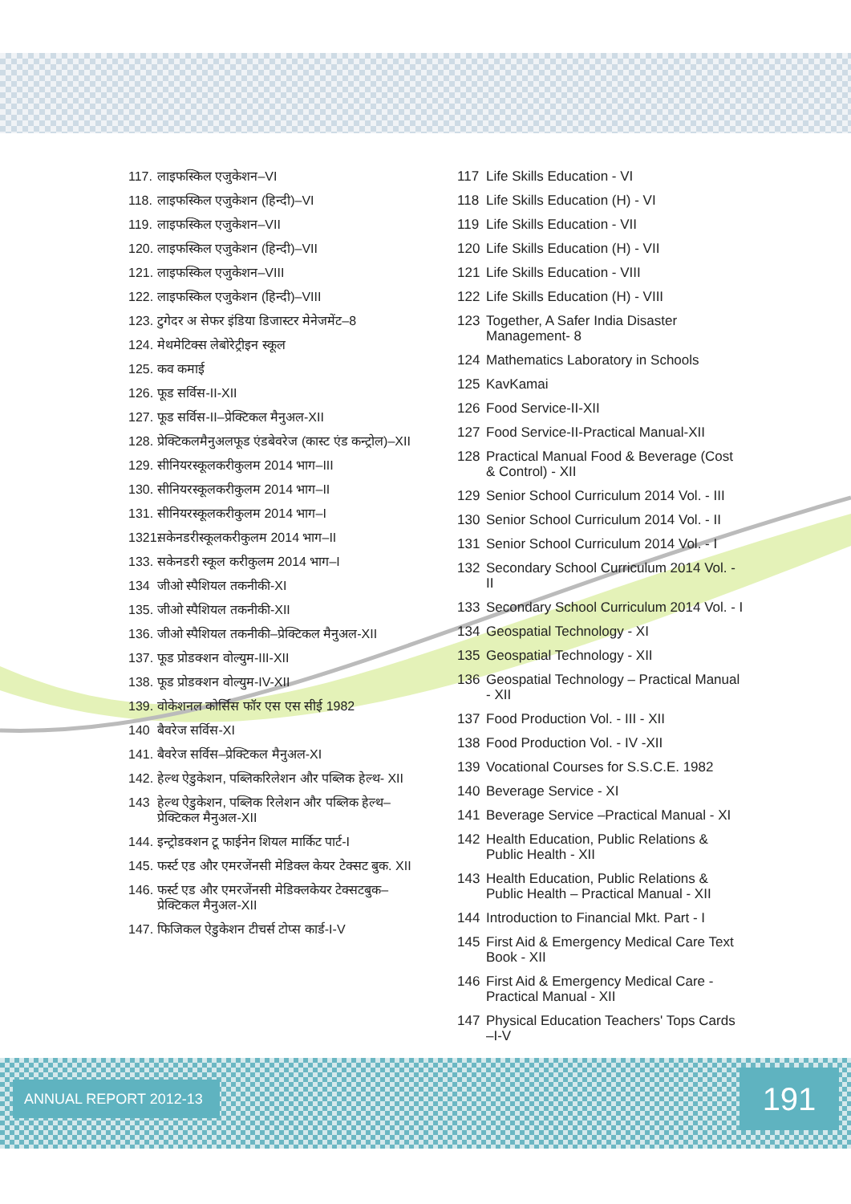117. लाइफस्किल एजुकेशन–VI
118. लाइफस्किल एजुकेशन (हिन्दी)–VI
119. लाइफस्किल एजुकेशन–VII
120. लाइफस्किल एजुकेशन (हिन्दी)–VII
121. लाइफस्किल एजुकेशन–VIII
122. लाइफस्किल एजुकेशन (हिन्दी)–VIII
123. टुगेदर अ सेफर इंडिया डिजास्टर मेनेजमेंट–8
124. मेथमेटिक्स लेबोरेट्रीइन स्कूल
125. कव कमाई
126. फूड सर्विस-II-XII
127. फूड सर्विस-II–प्रेक्टिकल मैनुअल-XII
128. प्रेक्टिकलमैनुअलफूड एंडबेवरेज (कास्ट एंड कन्ट्रोल)–XII
129. सीनियरस्कूलकरीकुलम 2014 भाग–III
130. सीनियरस्कूलकरीकुलम 2014 भाग–II
131. सीनियरस्कूलकरीकुलम 2014 भाग–I
1321. सकेनडरीस्कूलकरीकुलम 2014 भाग–II
133. सकेनडरी स्कूल करीकुलम 2014 भाग–I
134 जीओ स्पैशियल तकनीकी-XI
135. जीओ स्पैशियल तकनीकी-XII
136. जीओ स्पैशियल तकनीकी–प्रेक्टिकल मैनुअल-XII
137. फूड प्रोडक्शन वोल्युम-III-XII
138. फूड प्रोडक्शन वोल्युम-IV-XII
139. वोकेशनल कोर्सिस फॉर एस एस सीई 1982
140 बैवरेज सर्विस-XI
141. बैवरेज सर्विस–प्रेक्टिकल मैनुअल-XI
142. हेल्थ ऐडुकेशन, पब्लिकरिलेशन और पब्लिक हेल्थ- XII
143 हेल्थ ऐडुकेशन, पब्लिक रिलेशन और पब्लिक हेल्थ–प्रेक्टिकल मैनुअल-XII
144. इन्ट्रोडक्शन टू फाईनेन शियल मार्किट पार्ट-I
145. फर्स्ट एड और एमरजेंनसी मेडिक्ल केयर टेक्सट बुक. XII
146. फर्स्ट एड और एमरजेंनसी मेडिक्लकेयर टेक्सटबुक–प्रेक्टिकल मैनुअल-XII
147. फिजिकल ऐडुकेशन टीचर्स टोप्स कार्ड-I-V
117 Life Skills Education - VI
118 Life Skills Education (H) - VI
119 Life Skills Education - VII
120 Life Skills Education (H) - VII
121 Life Skills Education - VIII
122 Life Skills Education (H) - VIII
123 Together, A Safer India Disaster Management- 8
124 Mathematics Laboratory in Schools
125 KavKamai
126 Food Service-II-XII
127 Food Service-II-Practical Manual-XII
128 Practical Manual Food & Beverage (Cost & Control) - XII
129 Senior School Curriculum 2014 Vol. - III
130 Senior School Curriculum 2014 Vol. - II
131 Senior School Curriculum 2014 Vol. - I
132 Secondary School Curriculum 2014 Vol. - II
133 Secondary School Curriculum 2014 Vol. - I
134 Geospatial Technology - XI
135 Geospatial Technology - XII
136 Geospatial Technology – Practical Manual - XII
137 Food Production Vol. - III - XII
138 Food Production Vol. - IV -XII
139 Vocational Courses for S.S.C.E. 1982
140 Beverage Service - XI
141 Beverage Service –Practical Manual - XI
142 Health Education, Public Relations & Public Health - XII
143 Health Education, Public Relations & Public Health – Practical Manual - XII
144 Introduction to Financial Mkt. Part - I
145 First Aid & Emergency Medical Care Text Book - XII
146 First Aid & Emergency Medical Care - Practical Manual - XII
147 Physical Education Teachers' Tops Cards –I-V
ANNUAL REPORT 2012-13 191